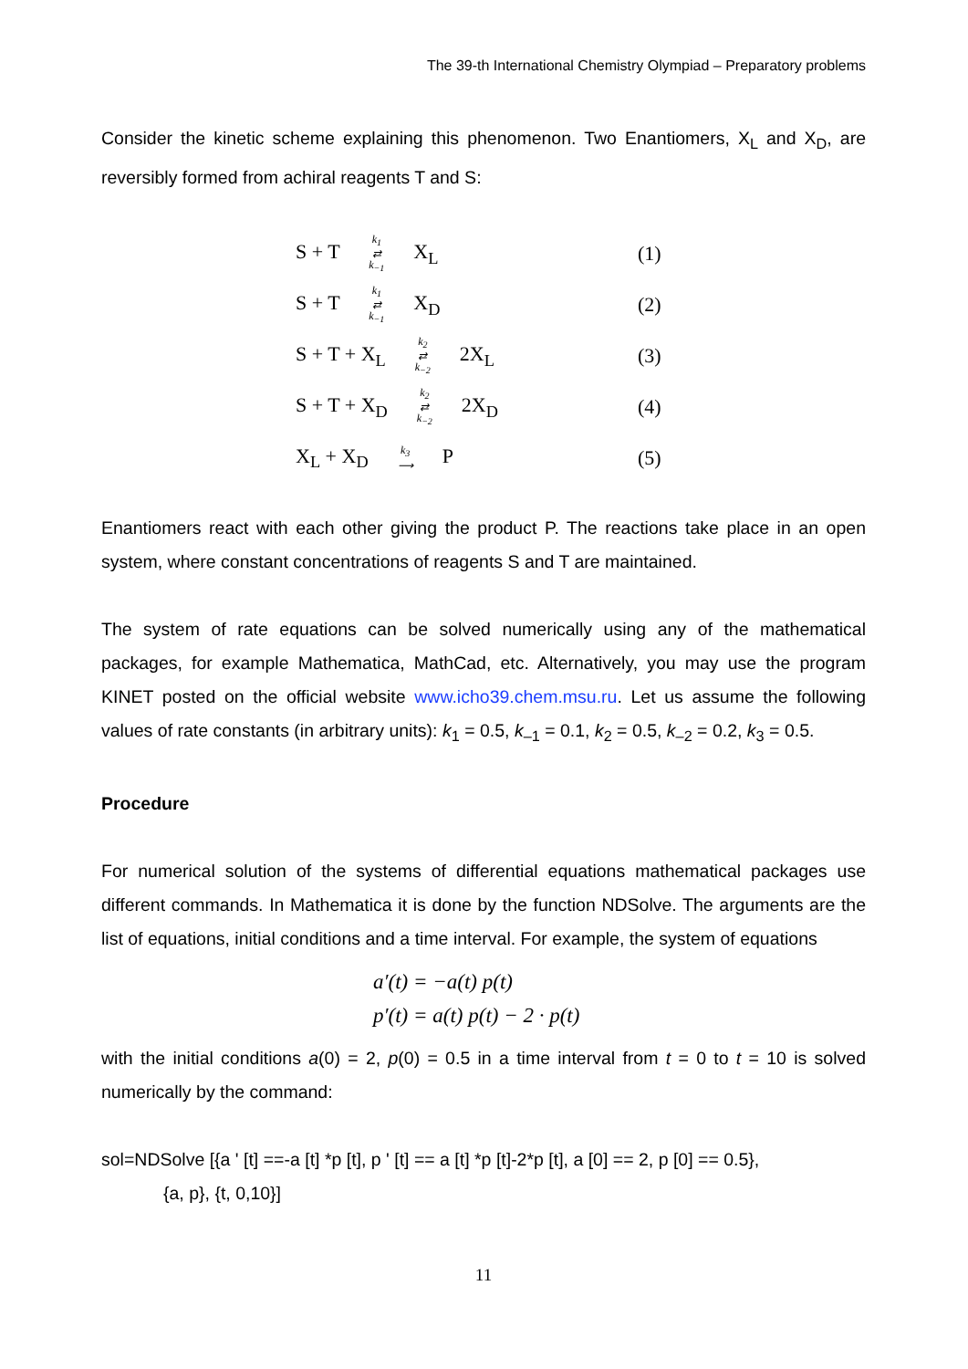The 39-th International Chemistry Olympiad – Preparatory problems
Consider the kinetic scheme explaining this phenomenon. Two Enantiomers, X<sub>L</sub> and X<sub>D</sub>, are reversibly formed from achiral reagents T and S:
S + T k<sub>1</sub>
⇄
k<sub>−1</sub> X<sub>L</sub> (1)
S + T k<sub>1</sub>
⇄
k<sub>−1</sub> X<sub>D</sub> (2)
S + T + X<sub>L</sub> k<sub>2</sub>
⇄
k<sub>−2</sub> 2X<sub>L</sub> (3)
S + T + X<sub>D</sub> k<sub>2</sub>
⇄
k<sub>−2</sub> 2X<sub>D</sub> (4)
X<sub>L</sub> + X<sub>D</sub> k<sub>3</sub>
⟶ P (5)
Enantiomers react with each other giving the product P. The reactions take place in an open system, where constant concentrations of reagents S and T are maintained.
The system of rate equations can be solved numerically using any of the mathematical packages, for example Mathematica, MathCad, etc. Alternatively, you may use the program KINET posted on the official website www.icho39.chem.msu.ru. Let us assume the following values of rate constants (in arbitrary units): k<sub>1</sub> = 0.5, k<sub>–1</sub> = 0.1, k<sub>2</sub> = 0.5, k<sub>–2</sub> = 0.2, k<sub>3</sub> = 0.5.
Procedure
For numerical solution of the systems of differential equations mathematical packages use different commands. In Mathematica it is done by the function NDSolve. The arguments are the list of equations, initial conditions and a time interval. For example, the system of equations
a′(t) = −a(t) p(t)
p′(t) = a(t) p(t) − 2 · p(t)
with the initial conditions a(0) = 2, p(0) = 0.5 in a time interval from t = 0 to t = 10 is solved numerically by the command:
sol=NDSolve [{a ' [t] ==-a [t] *p [t], p ' [t] == a [t] *p [t]-2*p [t], a [0] == 2, p [0] == 0.5},
{a, p}, {t, 0,10}]
11